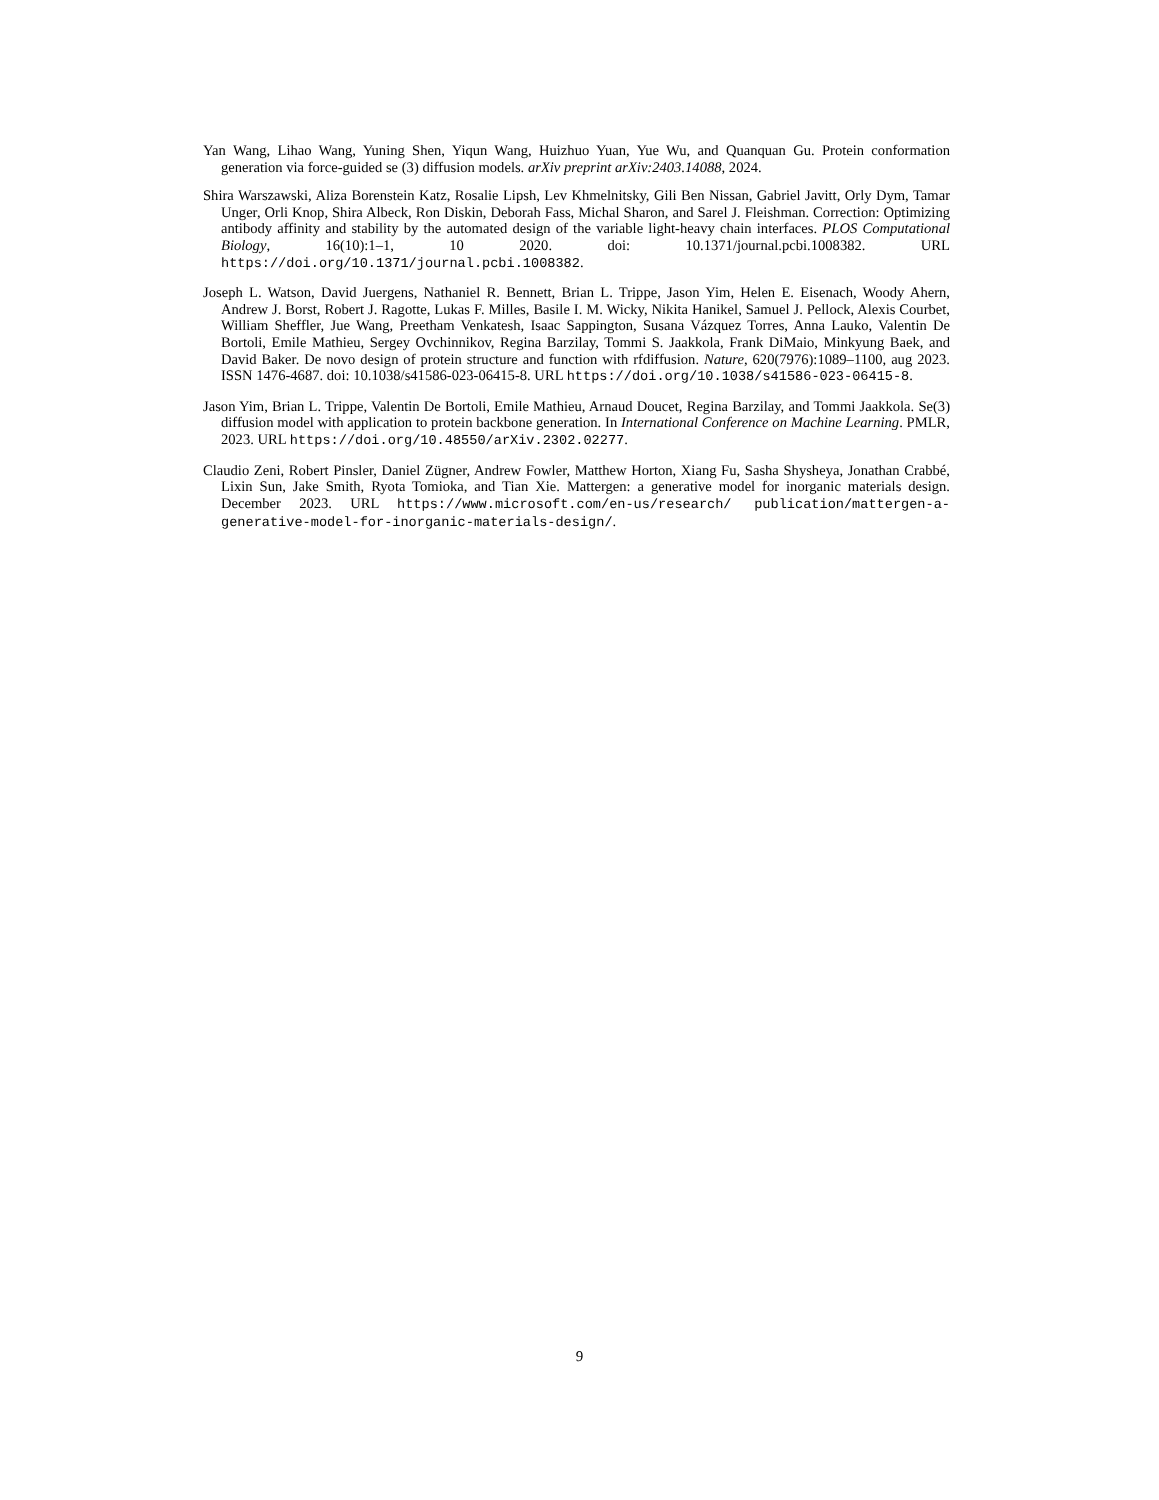Yan Wang, Lihao Wang, Yuning Shen, Yiqun Wang, Huizhuo Yuan, Yue Wu, and Quanquan Gu. Protein conformation generation via force-guided se (3) diffusion models. arXiv preprint arXiv:2403.14088, 2024.
Shira Warszawski, Aliza Borenstein Katz, Rosalie Lipsh, Lev Khmelnitsky, Gili Ben Nissan, Gabriel Javitt, Orly Dym, Tamar Unger, Orli Knop, Shira Albeck, Ron Diskin, Deborah Fass, Michal Sharon, and Sarel J. Fleishman. Correction: Optimizing antibody affinity and stability by the automated design of the variable light-heavy chain interfaces. PLOS Computational Biology, 16(10):1–1, 10 2020. doi: 10.1371/journal.pcbi.1008382. URL https://doi.org/10.1371/journal.pcbi.1008382.
Joseph L. Watson, David Juergens, Nathaniel R. Bennett, Brian L. Trippe, Jason Yim, Helen E. Eisenach, Woody Ahern, Andrew J. Borst, Robert J. Ragotte, Lukas F. Milles, Basile I. M. Wicky, Nikita Hanikel, Samuel J. Pellock, Alexis Courbet, William Sheffler, Jue Wang, Preetham Venkatesh, Isaac Sappington, Susana Vázquez Torres, Anna Lauko, Valentin De Bortoli, Emile Mathieu, Sergey Ovchinnikov, Regina Barzilay, Tommi S. Jaakkola, Frank DiMaio, Minkyung Baek, and David Baker. De novo design of protein structure and function with rfdiffusion. Nature, 620(7976):1089–1100, aug 2023. ISSN 1476-4687. doi: 10.1038/s41586-023-06415-8. URL https://doi.org/10.1038/s41586-023-06415-8.
Jason Yim, Brian L. Trippe, Valentin De Bortoli, Emile Mathieu, Arnaud Doucet, Regina Barzilay, and Tommi Jaakkola. Se(3) diffusion model with application to protein backbone generation. In International Conference on Machine Learning. PMLR, 2023. URL https://doi.org/10.48550/arXiv.2302.02277.
Claudio Zeni, Robert Pinsler, Daniel Zügner, Andrew Fowler, Matthew Horton, Xiang Fu, Sasha Shysheya, Jonathan Crabbé, Lixin Sun, Jake Smith, Ryota Tomioka, and Tian Xie. Mattergen: a generative model for inorganic materials design. December 2023. URL https://www.microsoft.com/en-us/research/ publication/mattergen-a-generative-model-for-inorganic-materials-design/.
9